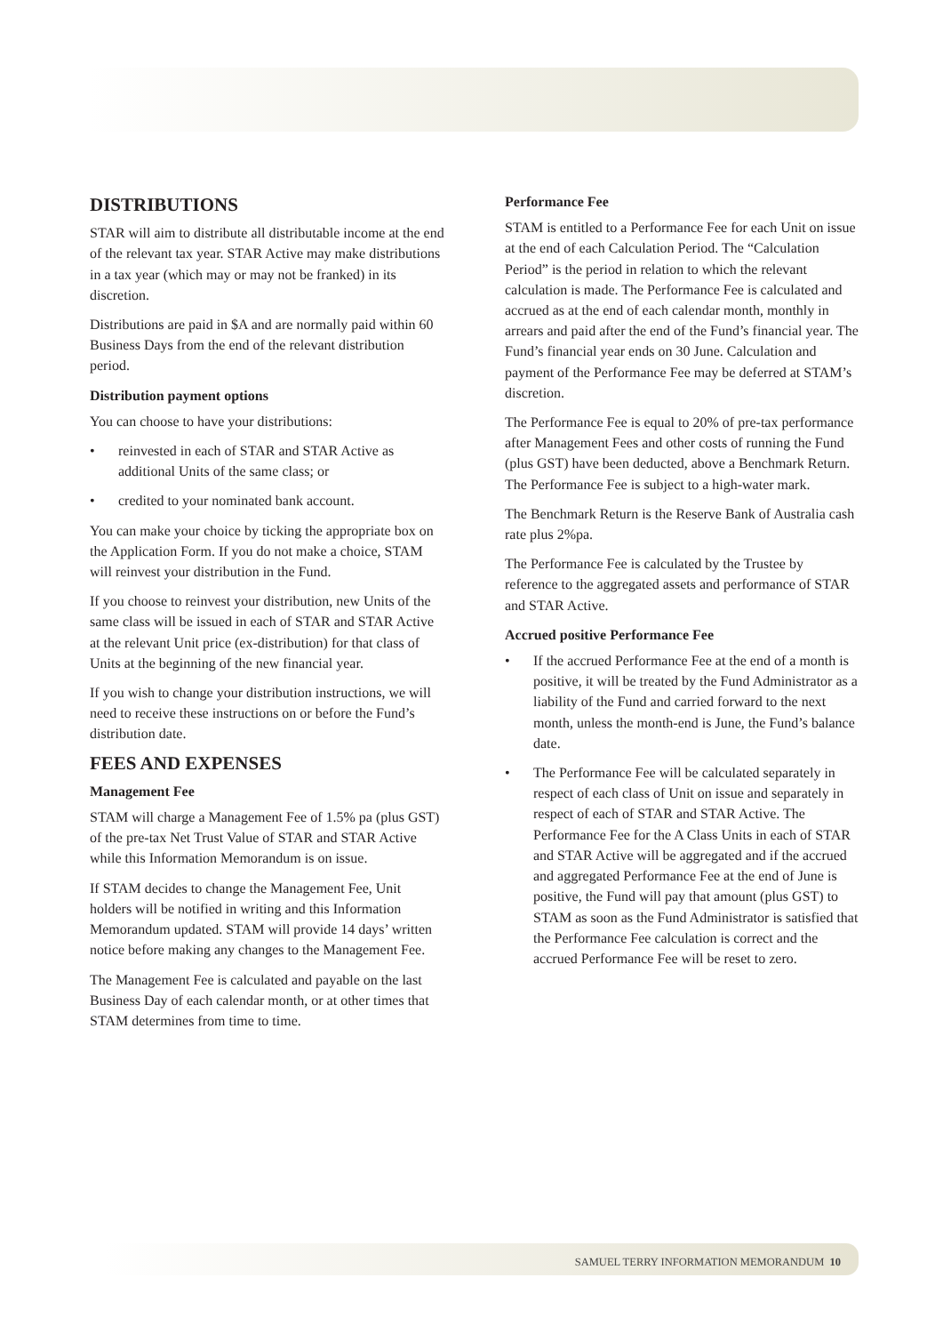DISTRIBUTIONS
STAR will aim to distribute all distributable income at the end of the relevant tax year. STAR Active may make distributions in a tax year (which may or may not be franked) in its discretion.
Distributions are paid in $A and are normally paid within 60 Business Days from the end of the relevant distribution period.
Distribution payment options
You can choose to have your distributions:
• reinvested in each of STAR and STAR Active as additional Units of the same class; or
• credited to your nominated bank account.
You can make your choice by ticking the appropriate box on the Application Form. If you do not make a choice, STAM will reinvest your distribution in the Fund.
If you choose to reinvest your distribution, new Units of the same class will be issued in each of STAR and STAR Active at the relevant Unit price (ex-distribution) for that class of Units at the beginning of the new financial year.
If you wish to change your distribution instructions, we will need to receive these instructions on or before the Fund’s distribution date.
FEES AND EXPENSES
Management Fee
STAM will charge a Management Fee of 1.5% pa (plus GST) of the pre-tax Net Trust Value of STAR and STAR Active while this Information Memorandum is on issue.
If STAM decides to change the Management Fee, Unit holders will be notified in writing and this Information Memorandum updated. STAM will provide 14 days’ written notice before making any changes to the Management Fee.
The Management Fee is calculated and payable on the last Business Day of each calendar month, or at other times that STAM determines from time to time.
Performance Fee
STAM is entitled to a Performance Fee for each Unit on issue at the end of each Calculation Period. The “Calculation Period” is the period in relation to which the relevant calculation is made. The Performance Fee is calculated and accrued as at the end of each calendar month, monthly in arrears and paid after the end of the Fund’s financial year. The Fund’s financial year ends on 30 June. Calculation and payment of the Performance Fee may be deferred at STAM’s discretion.
The Performance Fee is equal to 20% of pre-tax performance after Management Fees and other costs of running the Fund (plus GST) have been deducted, above a Benchmark Return. The Performance Fee is subject to a high-water mark.
The Benchmark Return is the Reserve Bank of Australia cash rate plus 2%pa.
The Performance Fee is calculated by the Trustee by reference to the aggregated assets and performance of STAR and STAR Active.
Accrued positive Performance Fee
• If the accrued Performance Fee at the end of a month is positive, it will be treated by the Fund Administrator as a liability of the Fund and carried forward to the next month, unless the month-end is June, the Fund’s balance date.
• The Performance Fee will be calculated separately in respect of each class of Unit on issue and separately in respect of each of STAR and STAR Active. The Performance Fee for the A Class Units in each of STAR and STAR Active will be aggregated and if the accrued and aggregated Performance Fee at the end of June is positive, the Fund will pay that amount (plus GST) to STAM as soon as the Fund Administrator is satisfied that the Performance Fee calculation is correct and the accrued Performance Fee will be reset to zero.
SAMUEL TERRY INFORMATION MEMORANDUM 10